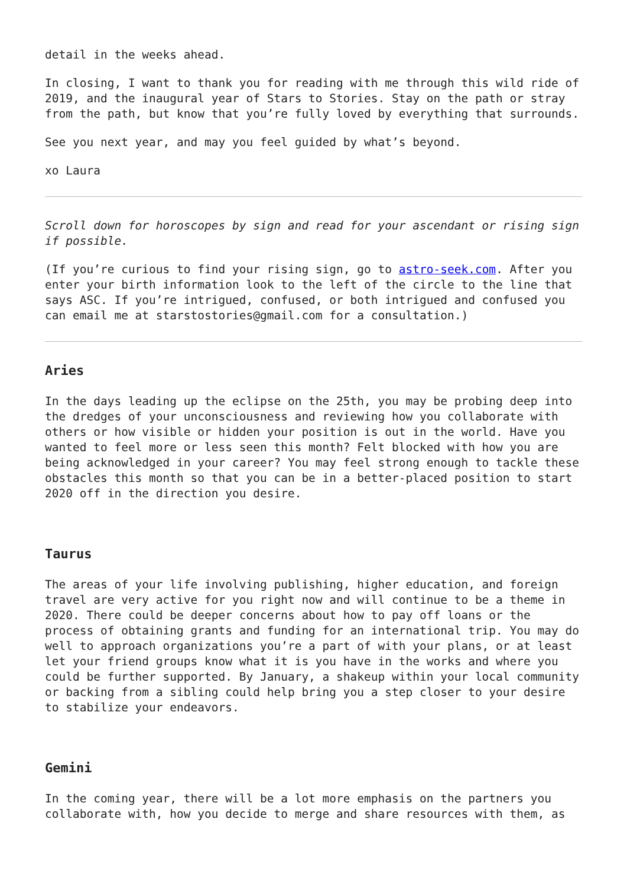detail in the weeks ahead.
In closing, I want to thank you for reading with me through this wild ride of 2019, and the inaugural year of Stars to Stories. Stay on the path or stray from the path, but know that you’re fully loved by everything that surrounds.
See you next year, and may you feel guided by what’s beyond.
xo Laura
Scroll down for horoscopes by sign and read for your ascendant or rising sign if possible.
(If you’re curious to find your rising sign, go to astro-seek.com. After you enter your birth information look to the left of the circle to the line that says ASC. If you’re intrigued, confused, or both intrigued and confused you can email me at starstostories@gmail.com for a consultation.)
Aries
In the days leading up the eclipse on the 25th, you may be probing deep into the dredges of your unconsciousness and reviewing how you collaborate with others or how visible or hidden your position is out in the world. Have you wanted to feel more or less seen this month? Felt blocked with how you are being acknowledged in your career? You may feel strong enough to tackle these obstacles this month so that you can be in a better-placed position to start 2020 off in the direction you desire.
Taurus
The areas of your life involving publishing, higher education, and foreign travel are very active for you right now and will continue to be a theme in 2020. There could be deeper concerns about how to pay off loans or the process of obtaining grants and funding for an international trip. You may do well to approach organizations you’re a part of with your plans, or at least let your friend groups know what it is you have in the works and where you could be further supported. By January, a shakeup within your local community or backing from a sibling could help bring you a step closer to your desire to stabilize your endeavors.
Gemini
In the coming year, there will be a lot more emphasis on the partners you collaborate with, how you decide to merge and share resources with them, as